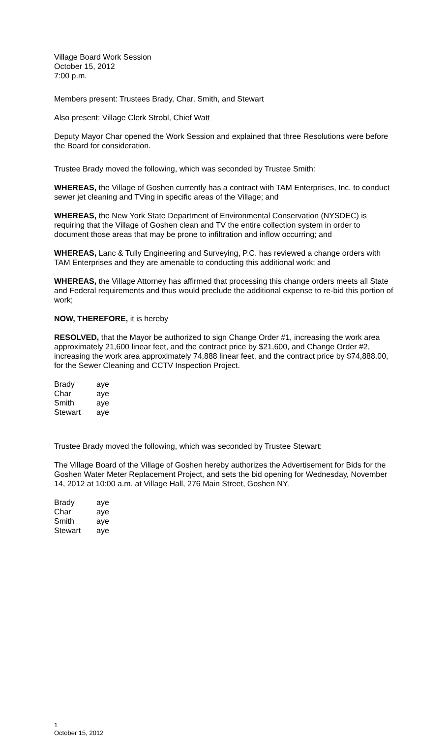Village Board Work Session
October 15, 2012
7:00 p.m.
Members present: Trustees Brady, Char, Smith, and Stewart
Also present: Village Clerk Strobl, Chief Watt
Deputy Mayor Char opened the Work Session and explained that three Resolutions were before the Board for consideration.
Trustee Brady moved the following, which was seconded by Trustee Smith:
WHEREAS, the Village of Goshen currently has a contract with TAM Enterprises, Inc. to conduct sewer jet cleaning and TVing in specific areas of the Village; and
WHEREAS, the New York State Department of Environmental Conservation (NYSDEC) is requiring that the Village of Goshen clean and TV the entire collection system in order to document those areas that may be prone to infiltration and inflow occurring; and
WHEREAS, Lanc & Tully Engineering and Surveying, P.C. has reviewed a change orders with TAM Enterprises and they are amenable to conducting this additional work; and
WHEREAS, the Village Attorney has affirmed that processing this change orders meets all State and Federal requirements and thus would preclude the additional expense to re-bid this portion of work;
NOW, THEREFORE, it is hereby
RESOLVED, that the Mayor be authorized to sign Change Order #1, increasing the work area approximately 21,600 linear feet, and the contract price by $21,600, and Change Order #2, increasing the work area approximately 74,888 linear feet, and the contract price by $74,888.00, for the Sewer Cleaning and CCTV Inspection Project.
| Brady | aye |
| Char | aye |
| Smith | aye |
| Stewart | aye |
Trustee Brady moved the following, which was seconded by Trustee Stewart:
The Village Board of the Village of Goshen hereby authorizes the Advertisement for Bids for the Goshen Water Meter Replacement Project, and sets the bid opening for Wednesday, November 14, 2012 at 10:00 a.m. at Village Hall, 276 Main Street, Goshen NY.
| Brady | aye |
| Char | aye |
| Smith | aye |
| Stewart | aye |
1
October 15, 2012